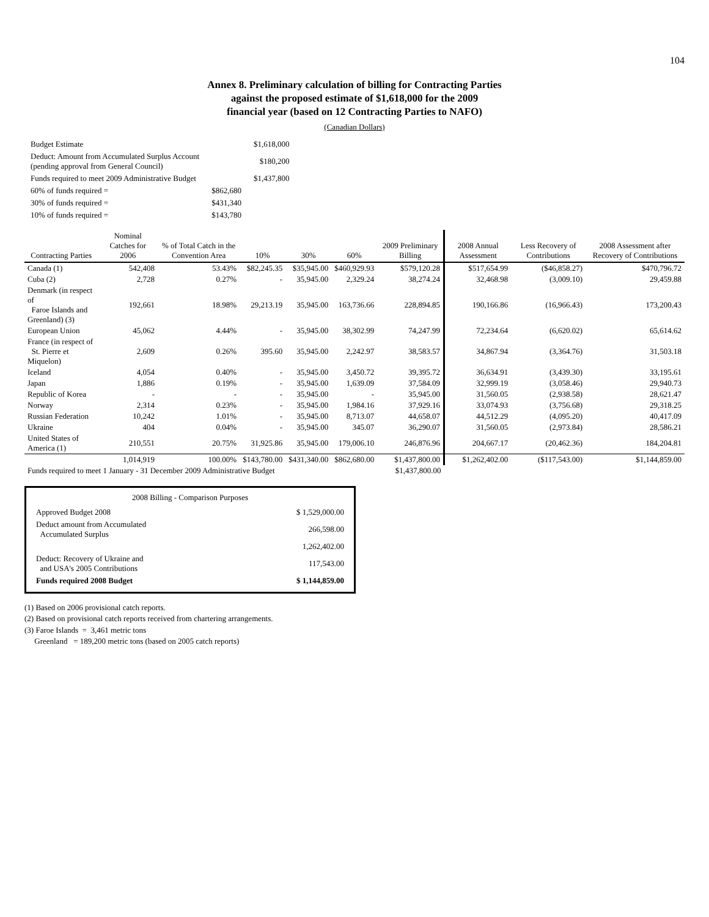104
Annex 8. Preliminary calculation of billing for Contracting Parties
against the proposed estimate of $1,618,000 for the 2009
financial year (based on 12 Contracting Parties to NAFO)
(Canadian Dollars)
| Budget Estimate | | $1,618,000 |
| Deduct: Amount from Accumulated Surplus Account (pending approval from General Council) | | $180,200 |
| Funds required to meet 2009 Administrative Budget | | $1,437,800 |
| 60% of funds required = | $862,680 | |
| 30% of funds required = | $431,340 | |
| 10% of funds required = | $143,780 | |
| Contracting Parties | Nominal Catches for 2006 | % of Total Catch in the Convention Area | 10% | 30% | 60% | 2009 Preliminary Billing | 2008 Annual Assessment | Less Recovery of Contributions | 2008 Assessment after Recovery of Contributions |
| --- | --- | --- | --- | --- | --- | --- | --- | --- | --- |
| Canada (1) | 542,408 | 53.43% | $82,245.35 | $35,945.00 | $460,929.93 | $579,120.28 | $517,654.99 | ($46,858.27) | $470,796.72 |
| Cuba (2) | 2,728 | 0.27% | - | 35,945.00 | 2,329.24 | 38,274.24 | 32,468.98 | (3,009.10) | 29,459.88 |
| Denmark (in respect of Faroe Islands and Greenland) (3) | 192,661 | 18.98% | 29,213.19 | 35,945.00 | 163,736.66 | 228,894.85 | 190,166.86 | (16,966.43) | 173,200.43 |
| European Union | 45,062 | 4.44% | - | 35,945.00 | 38,302.99 | 74,247.99 | 72,234.64 | (6,620.02) | 65,614.62 |
| France (in respect of St. Pierre et Miquelon) | 2,609 | 0.26% | 395.60 | 35,945.00 | 2,242.97 | 38,583.57 | 34,867.94 | (3,364.76) | 31,503.18 |
| Iceland | 4,054 | 0.40% | - | 35,945.00 | 3,450.72 | 39,395.72 | 36,634.91 | (3,439.30) | 33,195.61 |
| Japan | 1,886 | 0.19% | - | 35,945.00 | 1,639.09 | 37,584.09 | 32,999.19 | (3,058.46) | 29,940.73 |
| Republic of Korea | - | - | - | 35,945.00 | - | 35,945.00 | 31,560.05 | (2,938.58) | 28,621.47 |
| Norway | 2,314 | 0.23% | - | 35,945.00 | 1,984.16 | 37,929.16 | 33,074.93 | (3,756.68) | 29,318.25 |
| Russian Federation | 10,242 | 1.01% | - | 35,945.00 | 8,713.07 | 44,658.07 | 44,512.29 | (4,095.20) | 40,417.09 |
| Ukraine | 404 | 0.04% | - | 35,945.00 | 345.07 | 36,290.07 | 31,560.05 | (2,973.84) | 28,586.21 |
| United States of America (1) | 210,551 | 20.75% | 31,925.86 | 35,945.00 | 179,006.10 | 246,876.96 | 204,667.17 | (20,462.36) | 184,204.81 |
| | 1,014,919 | 100.00% | $143,780.00 | $431,340.00 | $862,680.00 | $1,437,800.00 | $1,262,402.00 | ($117,543.00) | $1,144,859.00 |
| Funds required to meet 1 January - 31 December 2009 Administrative Budget | | | | | | $1,437,800.00 | | | |
2008 Billing - Comparison Purposes
| Approved Budget 2008 | $ 1,529,000.00 |
| Deduct amount from Accumulated Accumulated Surplus | 266,598.00 |
| | 1,262,402.00 |
| Deduct: Recovery of Ukraine and and USA's 2005 Contributions | 117,543.00 |
| Funds required 2008 Budget | $ 1,144,859.00 |
(1) Based on 2006 provisional catch reports.
(2) Based on provisional catch reports received from chartering arrangements.
(3) Faroe Islands = 3,461 metric tons
Greenland = 189,200 metric tons (based on 2005 catch reports)